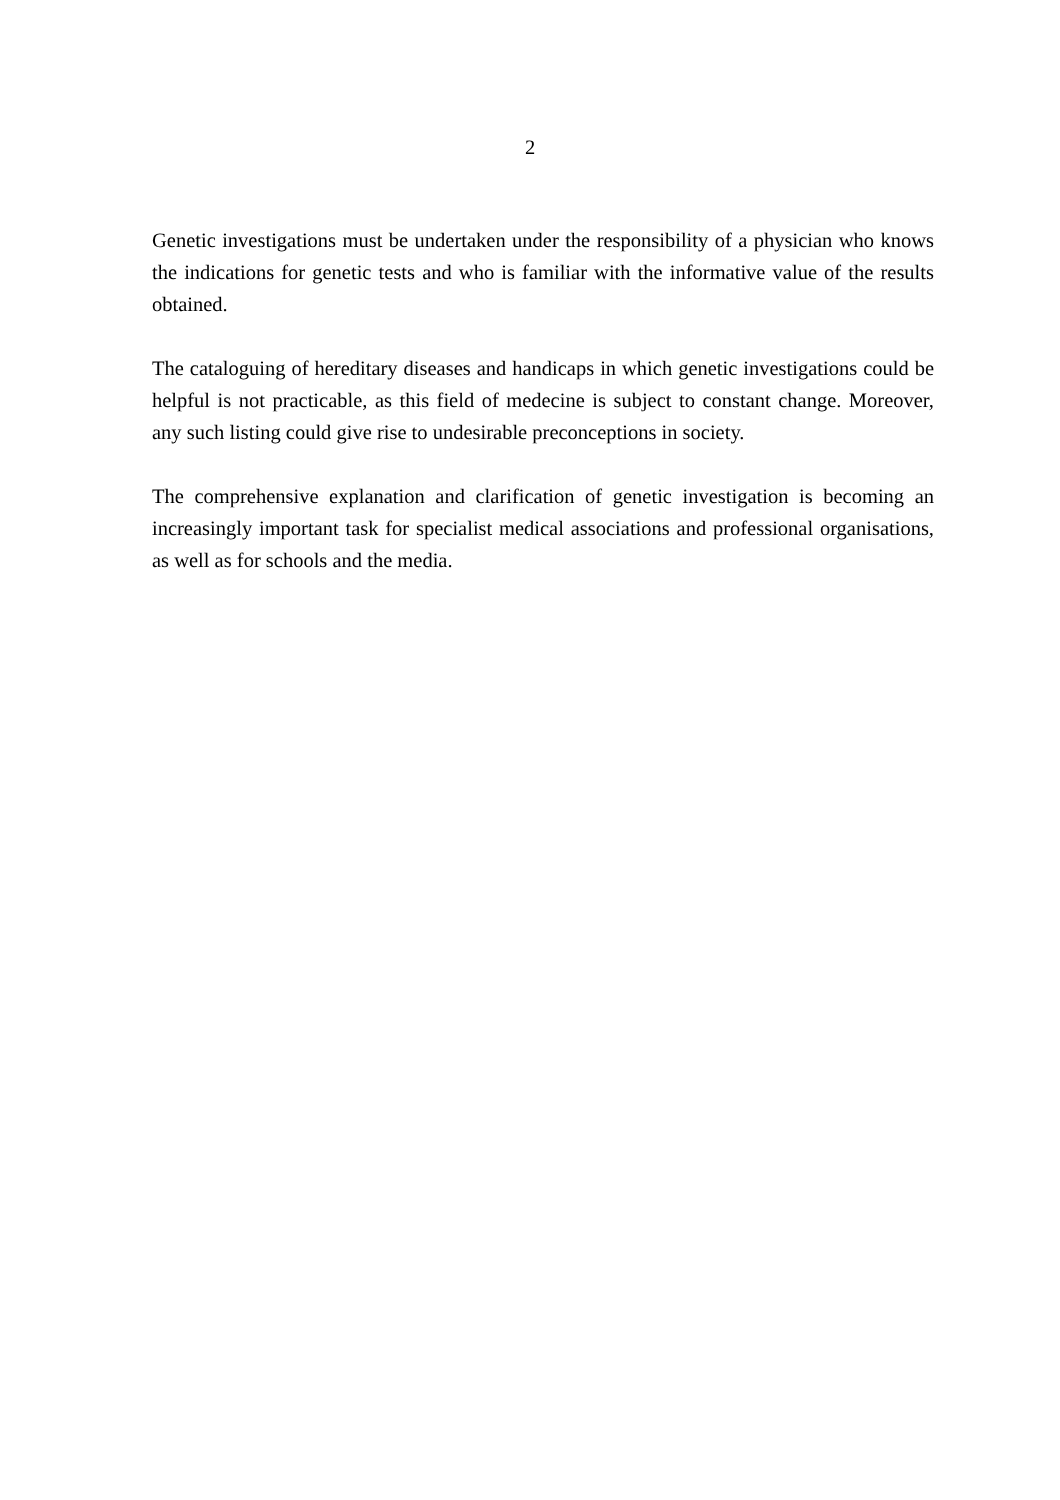2
Genetic investigations must be undertaken under the responsibility of a physician who knows the indications for genetic tests and who is familiar with the informative value of the results obtained.
The cataloguing of hereditary diseases and handicaps in which genetic investigations could be helpful is not practicable, as this field of medecine is subject to constant change. Moreover, any such listing could give rise to undesirable preconceptions in society.
The comprehensive explanation and clarification of genetic investigation is becoming an increasingly important task for specialist medical associations and professional organisations, as well as for schools and the media.